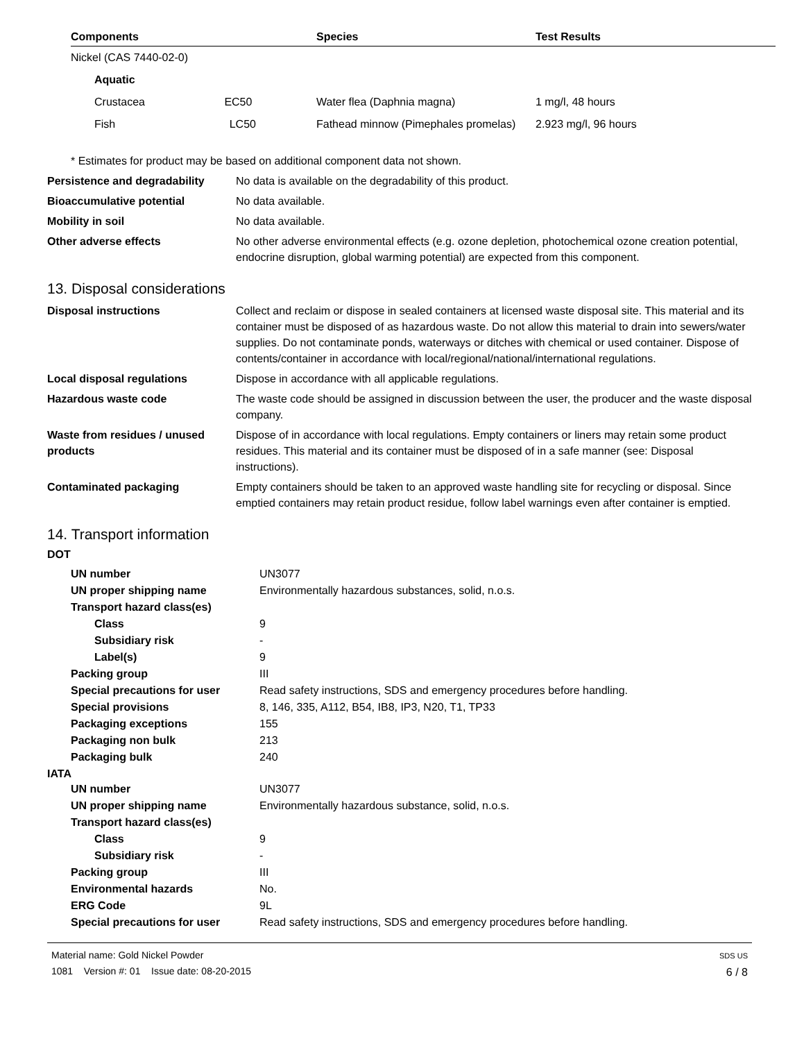| Components | Species | Test Results |
| --- | --- | --- |
| Nickel (CAS 7440-02-0) | | |
| Aquatic | | |
| Crustacea EC50 | Water flea (Daphnia magna) | 1 mg/l, 48 hours |
| Fish LC50 | Fathead minnow (Pimephales promelas) | 2.923 mg/l, 96 hours |
* Estimates for product may be based on additional component data not shown.
Persistence and degradability
No data is available on the degradability of this product.
Bioaccumulative potential No data available.
Mobility in soil No data available.
Other adverse effects No other adverse environmental effects (e.g. ozone depletion, photochemical ozone creation potential, endocrine disruption, global warming potential) are expected from this component.
13. Disposal considerations
Disposal instructions Collect and reclaim or dispose in sealed containers at licensed waste disposal site. This material and its container must be disposed of as hazardous waste. Do not allow this material to drain into sewers/water supplies. Do not contaminate ponds, waterways or ditches with chemical or used container. Dispose of contents/container in accordance with local/regional/national/international regulations.
Local disposal regulations Dispose in accordance with all applicable regulations.
Hazardous waste code The waste code should be assigned in discussion between the user, the producer and the waste disposal company.
Waste from residues / unused products
Dispose of in accordance with local regulations. Empty containers or liners may retain some product residues. This material and its container must be disposed of in a safe manner (see: Disposal instructions).
Contaminated packaging Empty containers should be taken to an approved waste handling site for recycling or disposal. Since emptied containers may retain product residue, follow label warnings even after container is emptied.
14. Transport information
DOT
| UN number | UN3077 |
| UN proper shipping name | Environmentally hazardous substances, solid, n.o.s. |
| Transport hazard class(es) | |
| Class | 9 |
| Subsidiary risk | - |
| Label(s) | 9 |
| Packing group | III |
| Special precautions for user | Read safety instructions, SDS and emergency procedures before handling. |
| Special provisions | 8, 146, 335, A112, B54, IB8, IP3, N20, T1, TP33 |
| Packaging exceptions | 155 |
| Packaging non bulk | 213 |
| Packaging bulk | 240 |
IATA
| UN number | UN3077 |
| UN proper shipping name | Environmentally hazardous substance, solid, n.o.s. |
| Transport hazard class(es) | |
| Class | 9 |
| Subsidiary risk | - |
| Packing group | III |
| Environmental hazards | No. |
| ERG Code | 9L |
| Special precautions for user | Read safety instructions, SDS and emergency procedures before handling. |
Material name: Gold Nickel Powder
1081 Version #: 01 Issue date: 08-20-2015
SDS US
6 / 8